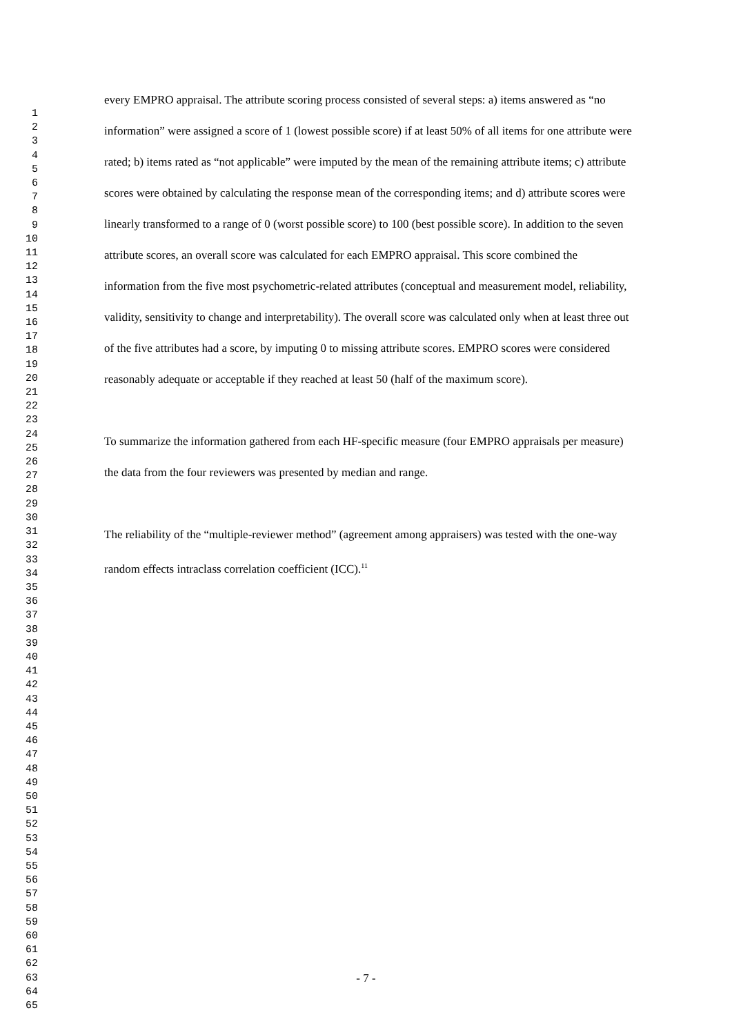1
2
3
4
5
6
7
8
9
10
11
12
13
14
15
16
17
18
19
20
21
22
23
24
25
26
27
28
29
30
31
32
33
34
35
36
37
38
39
40
41
42
43
44
45
46
47
48
49
50
51
52
53
54
55
56
57
58
59
60
61
62
63
64
65
every EMPRO appraisal. The attribute scoring process consisted of several steps: a) items answered as “no information” were assigned a score of 1 (lowest possible score) if at least 50% of all items for one attribute were rated; b) items rated as “not applicable” were imputed by the mean of the remaining attribute items; c) attribute scores were obtained by calculating the response mean of the corresponding items; and d) attribute scores were linearly transformed to a range of 0 (worst possible score) to 100 (best possible score). In addition to the seven attribute scores, an overall score was calculated for each EMPRO appraisal. This score combined the information from the five most psychometric-related attributes (conceptual and measurement model, reliability, validity, sensitivity to change and interpretability). The overall score was calculated only when at least three out of the five attributes had a score, by imputing 0 to missing attribute scores. EMPRO scores were considered reasonably adequate or acceptable if they reached at least 50 (half of the maximum score).
To summarize the information gathered from each HF-specific measure (four EMPRO appraisals per measure) the data from the four reviewers was presented by median and range.
The reliability of the “multiple-reviewer method” (agreement among appraisers) was tested with the one-way random effects intraclass correlation coefficient (ICC).<sup>11</sup>
- 7 -